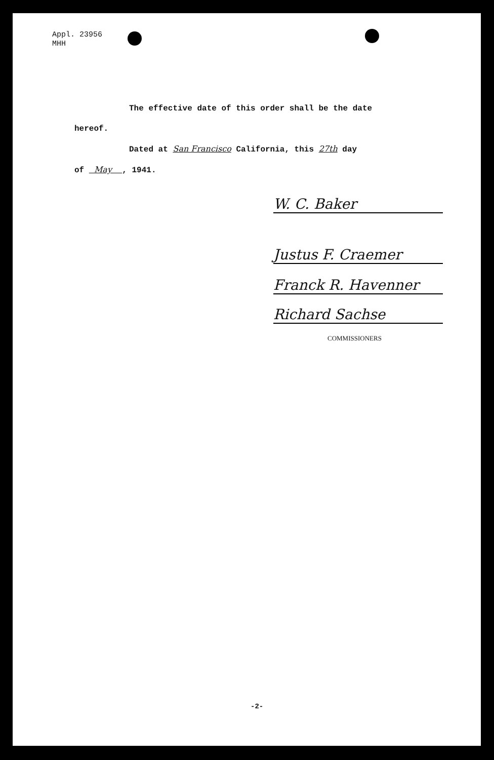Appl. 23956
MHH
The effective date of this order shall be the date
hereof.
Dated at San Francisco California, this 27th day
of May , 1941.
W. C. Baker
Justus F. Craemer
Franck R. Havenner
Richard Sachse
COMMISSIONERS
-2-